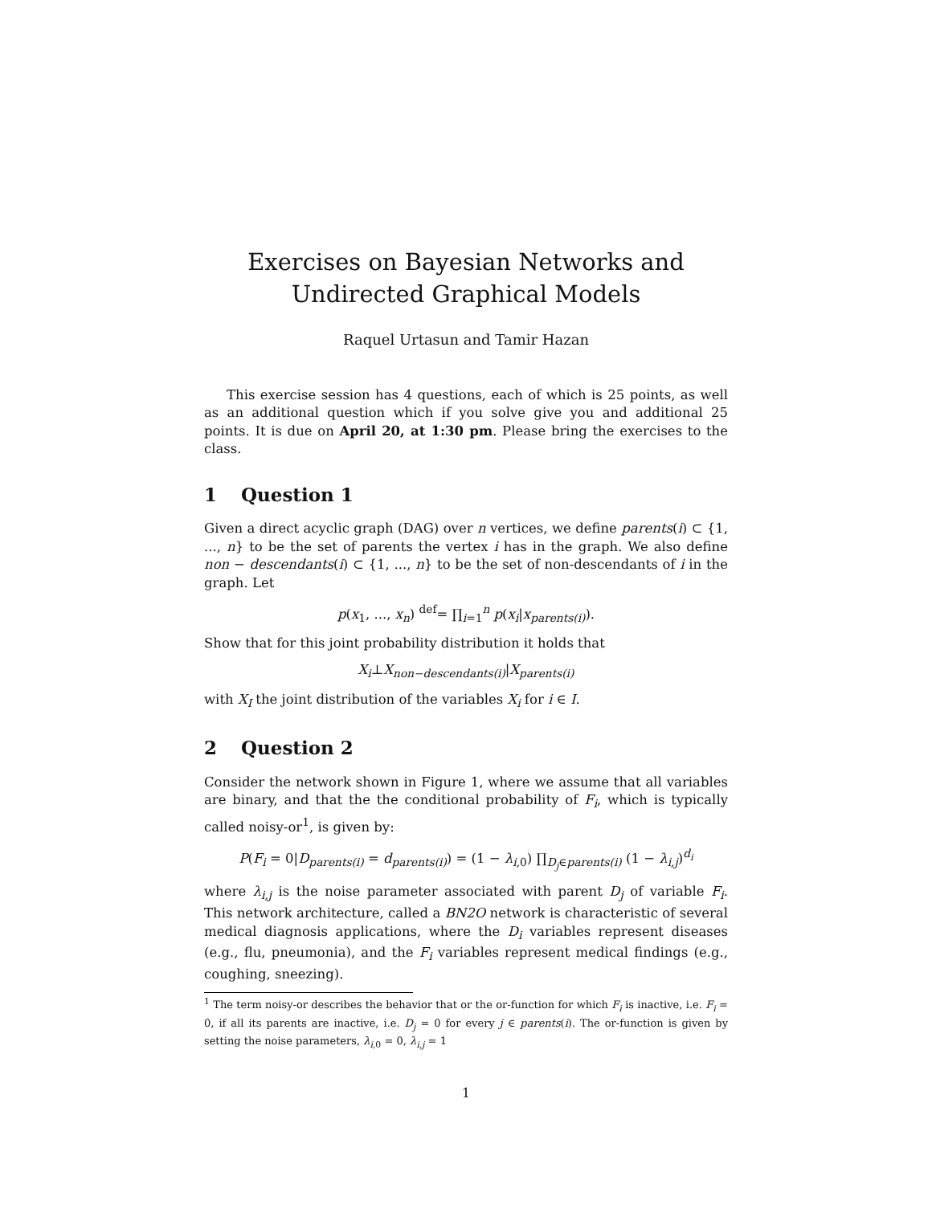Exercises on Bayesian Networks and Undirected Graphical Models
Raquel Urtasun and Tamir Hazan
This exercise session has 4 questions, each of which is 25 points, as well as an additional question which if you solve give you and additional 25 points. It is due on April 20, at 1:30 pm. Please bring the exercises to the class.
1 Question 1
Given a direct acyclic graph (DAG) over n vertices, we define parents(i) ⊂ {1, ..., n} to be the set of parents the vertex i has in the graph. We also define non − descendants(i) ⊂ {1, ..., n} to be the set of non-descendants of i in the graph. Let
p(x<sub>1</sub>, ..., x<sub>n</sub>) <sup>def</sup>= ∏<sub>i=1</sub><sup>n</sup> p(x<sub>i</sub>|x<sub>parents(i)</sub>).
Show that for this joint probability distribution it holds that
X<sub>i</sub>⊥X<sub>non−descendants(i)</sub>|X<sub>parents(i)</sub>
with X<sub>I</sub> the joint distribution of the variables X<sub>i</sub> for i ∈ I.
2 Question 2
Consider the network shown in Figure 1, where we assume that all variables are binary, and that the the conditional probability of F<sub>i</sub>, which is typically called noisy-or<sup>1</sup>, is given by:
P(F<sub>i</sub> = 0|D<sub>parents(i)</sub> = d<sub>parents(i)</sub>) = (1 − λ<sub>i,0</sub>) ∏<sub>D<sub>j</sub>∈parents(i)</sub> (1 − λ<sub>i,j</sub>)<sup>d<sub>i</sub></sup>
where λ<sub>i,j</sub> is the noise parameter associated with parent D<sub>j</sub> of variable F<sub>i</sub>. This network architecture, called a BN2O network is characteristic of several medical diagnosis applications, where the D<sub>i</sub> variables represent diseases (e.g., flu, pneumonia), and the F<sub>i</sub> variables represent medical findings (e.g., coughing, sneezing).
<sup>1</sup> The term noisy-or describes the behavior that or the or-function for which F<sub>i</sub> is inactive, i.e. F<sub>i</sub> = 0, if all its parents are inactive, i.e. D<sub>j</sub> = 0 for every j ∈ parents(i). The or-function is given by setting the noise parameters, λ<sub>i,0</sub> = 0, λ<sub>i,j</sub> = 1
1